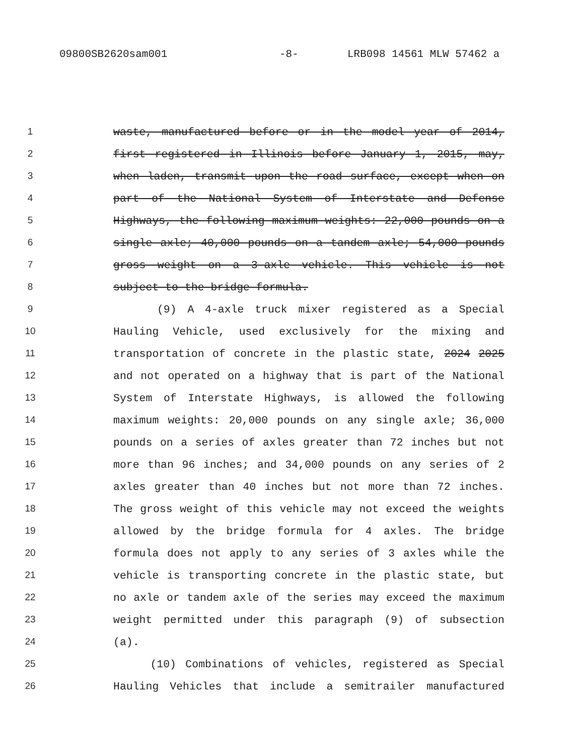09800SB2620sam001 -8- LRB098 14561 MLW 57462 a
1 waste, manufactured before or in the model year of 2014,
2 first registered in Illinois before January 1, 2015, may,
3 when laden, transmit upon the road surface, except when on
4 part of the National System of Interstate and Defense
5 Highways, the following maximum weights: 22,000 pounds on a
6 single axle; 40,000 pounds on a tandem axle; 54,000 pounds
7 gross weight on a 3-axle vehicle. This vehicle is not
8 subject to the bridge formula.
9 (9) A 4-axle truck mixer registered as a Special
10 Hauling Vehicle, used exclusively for the mixing and
11 transportation of concrete in the plastic state, 2024 2025
12 and not operated on a highway that is part of the National
13 System of Interstate Highways, is allowed the following
14 maximum weights: 20,000 pounds on any single axle; 36,000
15 pounds on a series of axles greater than 72 inches but not
16 more than 96 inches; and 34,000 pounds on any series of 2
17 axles greater than 40 inches but not more than 72 inches.
18 The gross weight of this vehicle may not exceed the weights
19 allowed by the bridge formula for 4 axles. The bridge
20 formula does not apply to any series of 3 axles while the
21 vehicle is transporting concrete in the plastic state, but
22 no axle or tandem axle of the series may exceed the maximum
23 weight permitted under this paragraph (9) of subsection
24 (a).
25 (10) Combinations of vehicles, registered as Special
26 Hauling Vehicles that include a semitrailer manufactured